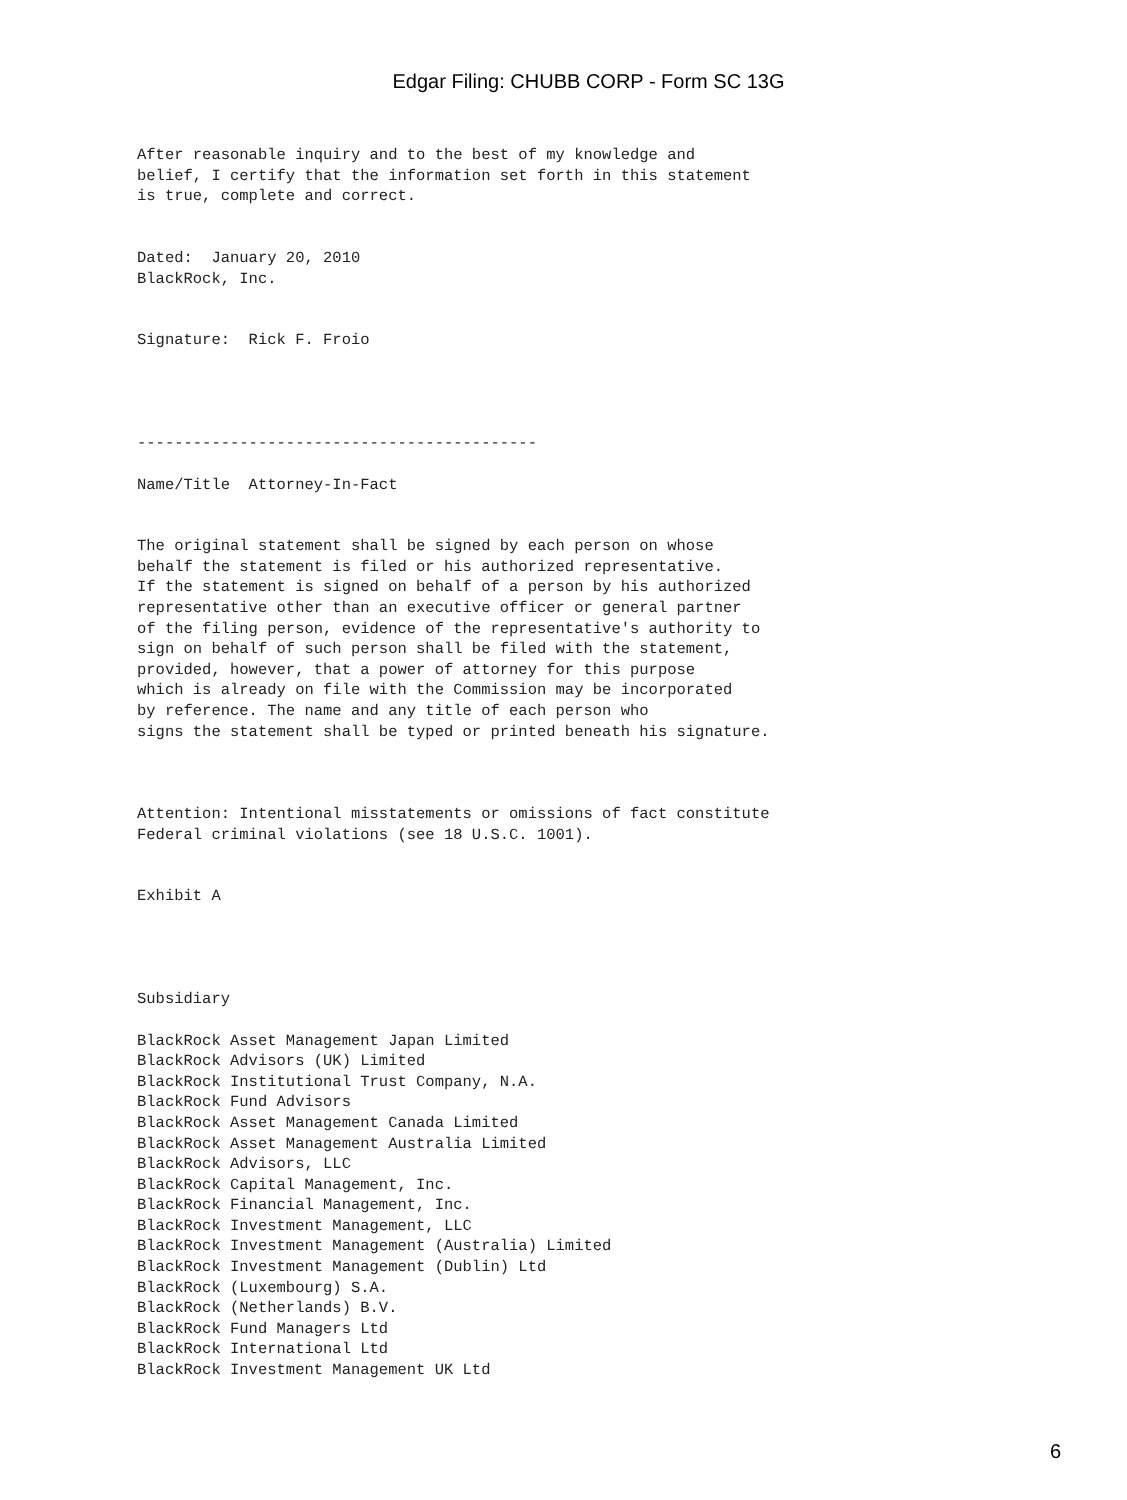Edgar Filing: CHUBB CORP - Form SC 13G
After reasonable inquiry and to the best of my knowledge and
belief, I certify that the information set forth in this statement
is true, complete and correct.


Dated:  January 20, 2010
BlackRock, Inc.


Signature:  Rick F. Froio




-------------------------------------------

Name/Title  Attorney-In-Fact


The original statement shall be signed by each person on whose
behalf the statement is filed or his authorized representative.
If the statement is signed on behalf of a person by his authorized
representative other than an executive officer or general partner
of the filing person, evidence of the representative's authority to
sign on behalf of such person shall be filed with the statement,
provided, however, that a power of attorney for this purpose
which is already on file with the Commission may be incorporated
by reference. The name and any title of each person who
signs the statement shall be typed or printed beneath his signature.



Attention: Intentional misstatements or omissions of fact constitute
Federal criminal violations (see 18 U.S.C. 1001).


Exhibit A




Subsidiary

BlackRock Asset Management Japan Limited
BlackRock Advisors (UK) Limited
BlackRock Institutional Trust Company, N.A.
BlackRock Fund Advisors
BlackRock Asset Management Canada Limited
BlackRock Asset Management Australia Limited
BlackRock Advisors, LLC
BlackRock Capital Management, Inc.
BlackRock Financial Management, Inc.
BlackRock Investment Management, LLC
BlackRock Investment Management (Australia) Limited
BlackRock Investment Management (Dublin) Ltd
BlackRock (Luxembourg) S.A.
BlackRock (Netherlands) B.V.
BlackRock Fund Managers Ltd
BlackRock International Ltd
BlackRock Investment Management UK Ltd
6